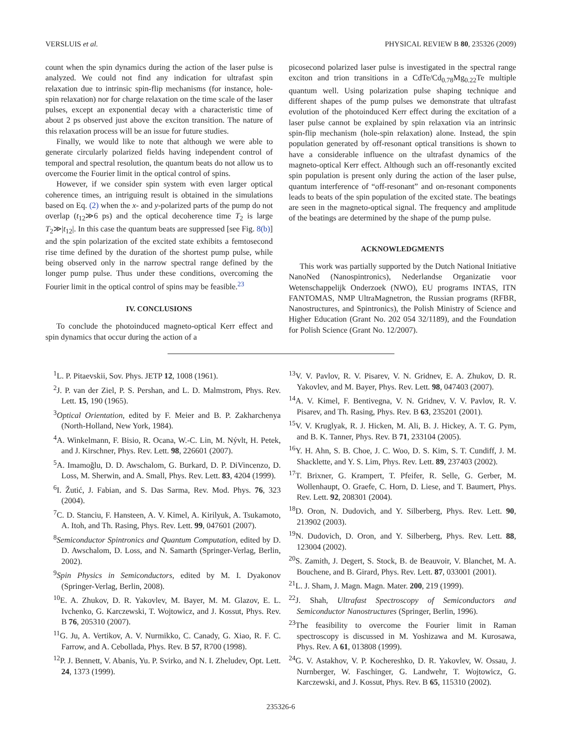VERSLUIS et al. PHYSICAL REVIEW B 80, 235326 (2009)
count when the spin dynamics during the action of the laser pulse is analyzed. We could not find any indication for ultrafast spin relaxation due to intrinsic spin-flip mechanisms (for instance, hole-spin relaxation) nor for charge relaxation on the time scale of the laser pulses, except an exponential decay with a characteristic time of about 2 ps observed just above the exciton transition. The nature of this relaxation process will be an issue for future studies.
Finally, we would like to note that although we were able to generate circularly polarized fields having independent control of temporal and spectral resolution, the quantum beats do not allow us to overcome the Fourier limit in the optical control of spins.
However, if we consider spin system with even larger optical coherence times, an intriguing result is obtained in the simulations based on Eq. (2) when the x- and y-polarized parts of the pump do not overlap (t<sub>12</sub>≫6 ps) and the optical decoherence time T<sub>2</sub> is large T<sub>2</sub>≫|t<sub>12</sub>|. In this case the quantum beats are suppressed [see Fig. 8(b)] and the spin polarization of the excited state exhibits a femtosecond rise time defined by the duration of the shortest pump pulse, while being observed only in the narrow spectral range defined by the longer pump pulse. Thus under these conditions, overcoming the Fourier limit in the optical control of spins may be feasible.<sup>23</sup>
IV. CONCLUSIONS
To conclude the photoinduced magneto-optical Kerr effect and spin dynamics that occur during the action of a
picosecond polarized laser pulse is investigated in the spectral range exciton and trion transitions in a CdTe/Cd<sub>0.78</sub>Mg<sub>0.22</sub>Te multiple quantum well. Using polarization pulse shaping technique and different shapes of the pump pulses we demonstrate that ultrafast evolution of the photoinduced Kerr effect during the excitation of a laser pulse cannot be explained by spin relaxation via an intrinsic spin-flip mechanism (hole-spin relaxation) alone. Instead, the spin population generated by off-resonant optical transitions is shown to have a considerable influence on the ultrafast dynamics of the magneto-optical Kerr effect. Although such an off-resonantly excited spin population is present only during the action of the laser pulse, quantum interference of “off-resonant” and on-resonant components leads to beats of the spin population of the excited state. The beatings are seen in the magneto-optical signal. The frequency and amplitude of the beatings are determined by the shape of the pump pulse.
ACKNOWLEDGMENTS
This work was partially supported by the Dutch National Initiative NanoNed (Nanospintronics), Nederlandse Organizatie voor Wetenschappelijk Onderzoek (NWO), EU programs INTAS, ITN FANTOMAS, NMP UltraMagnetron, the Russian programs (RFBR, Nanostructures, and Spintronics), the Polish Ministry of Science and Higher Education (Grant No. 202 054 32/1189), and the Foundation for Polish Science (Grant No. 12/2007).
<sup>1</sup> L. P. Pitaevskii, Sov. Phys. JETP 12, 1008 (1961).
<sup>2</sup> J. P. van der Ziel, P. S. Pershan, and L. D. Malmstrom, Phys. Rev. Lett. 15, 190 (1965).
<sup>3</sup> Optical Orientation, edited by F. Meier and B. P. Zakharchenya (North-Holland, New York, 1984).
<sup>4</sup> A. Winkelmann, F. Bisio, R. Ocana, W.-C. Lin, M. Nývlt, H. Petek, and J. Kirschner, Phys. Rev. Lett. 98, 226601 (2007).
<sup>5</sup> A. Imamoğlu, D. D. Awschalom, G. Burkard, D. P. DiVincenzo, D. Loss, M. Sherwin, and A. Small, Phys. Rev. Lett. 83, 4204 (1999).
<sup>6</sup> I. Žutić, J. Fabian, and S. Das Sarma, Rev. Mod. Phys. 76, 323 (2004).
<sup>7</sup>C. D. Stanciu, F. Hansteen, A. V. Kimel, A. Kirilyuk, A. Tsukamoto, A. Itoh, and Th. Rasing, Phys. Rev. Lett. 99, 047601 (2007).
<sup>8</sup> Semiconductor Spintronics and Quantum Computation, edited by D. D. Awschalom, D. Loss, and N. Samarth (Springer-Verlag, Berlin, 2002).
<sup>9</sup> Spin Physics in Semiconductors, edited by M. I. Dyakonov (Springer-Verlag, Berlin, 2008).
<sup>10</sup> E. A. Zhukov, D. R. Yakovlev, M. Bayer, M. M. Glazov, E. L. Ivchenko, G. Karczewski, T. Wojtowicz, and J. Kossut, Phys. Rev. B 76, 205310 (2007).
<sup>11</sup> G. Ju, A. Vertikov, A. V. Nurmikko, C. Canady, G. Xiao, R. F. C. Farrow, and A. Cebollada, Phys. Rev. B 57, R700 (1998).
<sup>12</sup> P. J. Bennett, V. Abanis, Yu. P. Svirko, and N. I. Zheludev, Opt. Lett. 24, 1373 (1999).
<sup>13</sup> V. V. Pavlov, R. V. Pisarev, V. N. Gridnev, E. A. Zhukov, D. R. Yakovlev, and M. Bayer, Phys. Rev. Lett. 98, 047403 (2007).
<sup>14</sup> A. V. Kimel, F. Bentivegna, V. N. Gridnev, V. V. Pavlov, R. V. Pisarev, and Th. Rasing, Phys. Rev. B 63, 235201 (2001).
<sup>15</sup> V. V. Kruglyak, R. J. Hicken, M. Ali, B. J. Hickey, A. T. G. Pym, and B. K. Tanner, Phys. Rev. B 71, 233104 (2005).
<sup>16</sup> Y. H. Ahn, S. B. Choe, J. C. Woo, D. S. Kim, S. T. Cundiff, J. M. Shacklette, and Y. S. Lim, Phys. Rev. Lett. 89, 237403 (2002).
<sup>17</sup> T. Brixner, G. Krampert, T. Pfeifer, R. Selle, G. Gerber, M. Wollenhaupt, O. Graefe, C. Horn, D. Liese, and T. Baumert, Phys. Rev. Lett. 92, 208301 (2004).
<sup>18</sup> D. Oron, N. Dudovich, and Y. Silberberg, Phys. Rev. Lett. 90, 213902 (2003).
<sup>19</sup>N. Dudovich, D. Oron, and Y. Silberberg, Phys. Rev. Lett. 88, 123004 (2002).
<sup>20</sup>S. Zamith, J. Degert, S. Stock, B. de Beauvoir, V. Blanchet, M. A. Bouchene, and B. Girard, Phys. Rev. Lett. 87, 033001 (2001).
<sup>21</sup> L. J. Sham, J. Magn. Magn. Mater. 200, 219 (1999).
<sup>22</sup> J. Shah, Ultrafast Spectroscopy of Semiconductors and Semiconductor Nanostructures (Springer, Berlin, 1996).
<sup>23</sup> The feasibility to overcome the Fourier limit in Raman spectroscopy is discussed in M. Yoshizawa and M. Kurosawa, Phys. Rev. A 61, 013808 (1999).
<sup>24</sup> G. V. Astakhov, V. P. Kochereshko, D. R. Yakovlev, W. Ossau, J. Nurnberger, W. Faschinger, G. Landwehr, T. Wojtowicz, G. Karczewski, and J. Kossut, Phys. Rev. B 65, 115310 (2002).
235326-6